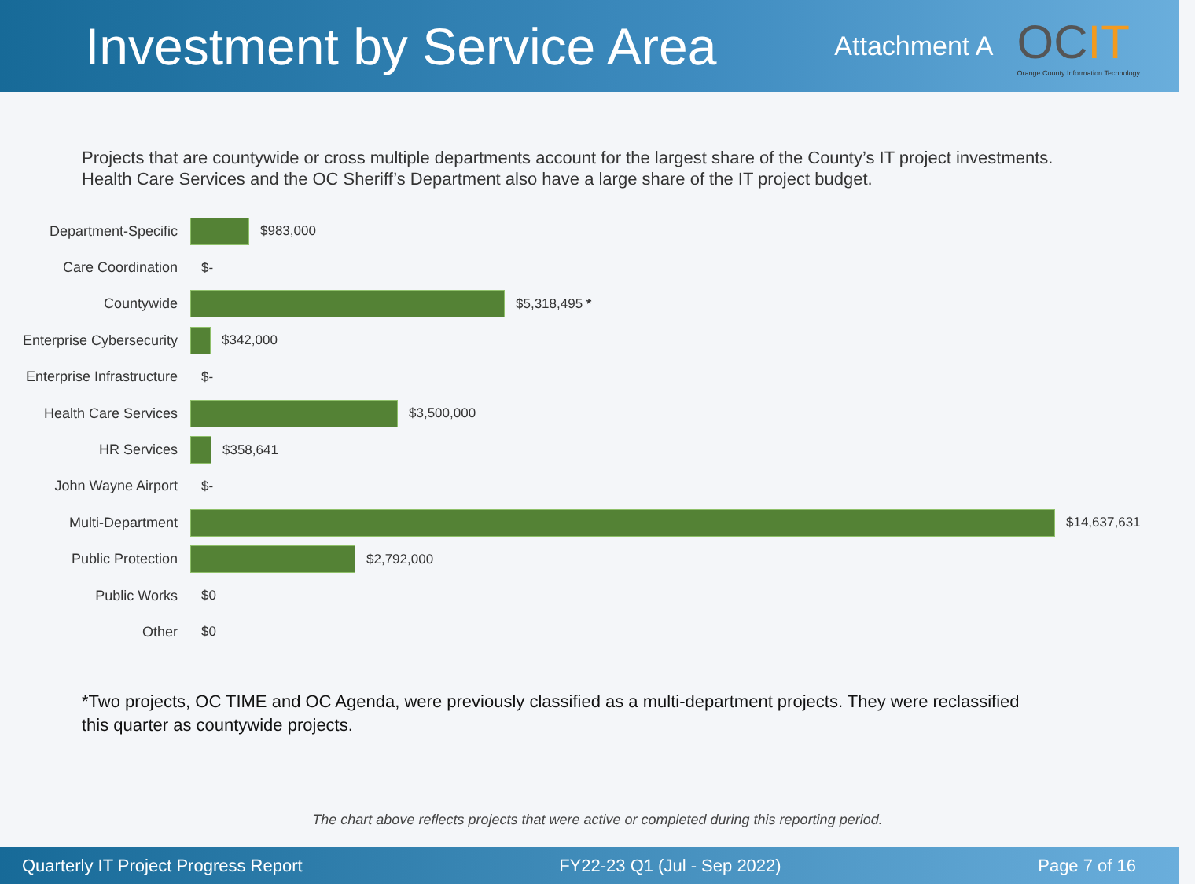Investment by Service Area
Attachment A
OCIT
Orange County Information Technology
Projects that are countywide or cross multiple departments account for the largest share of the County’s IT project investments. Health Care Services and the OC Sheriff’s Department also have a large share of the IT project budget.
Department-Specific $983,000
Care Coordination $-
Countywide $5,318,495 *
Enterprise Cybersecurity
$342,000
Enterprise Infrastructure
$-
Health Care Services $3,500,000
HR Services $358,641
John Wayne Airport $-
Multi-Department $14,637,631
Public Protection $2,792,000
Public Works $0
Other $0
*Two projects, OC TIME and OC Agenda, were previously classified as a multi-department projects. They were reclassified this quarter as countywide projects.
The chart above reflects projects that were active or completed during this reporting period.
Quarterly IT Project Progress Report FY22-23 Q1 (Jul - Sep 2022) Page 7 of 16